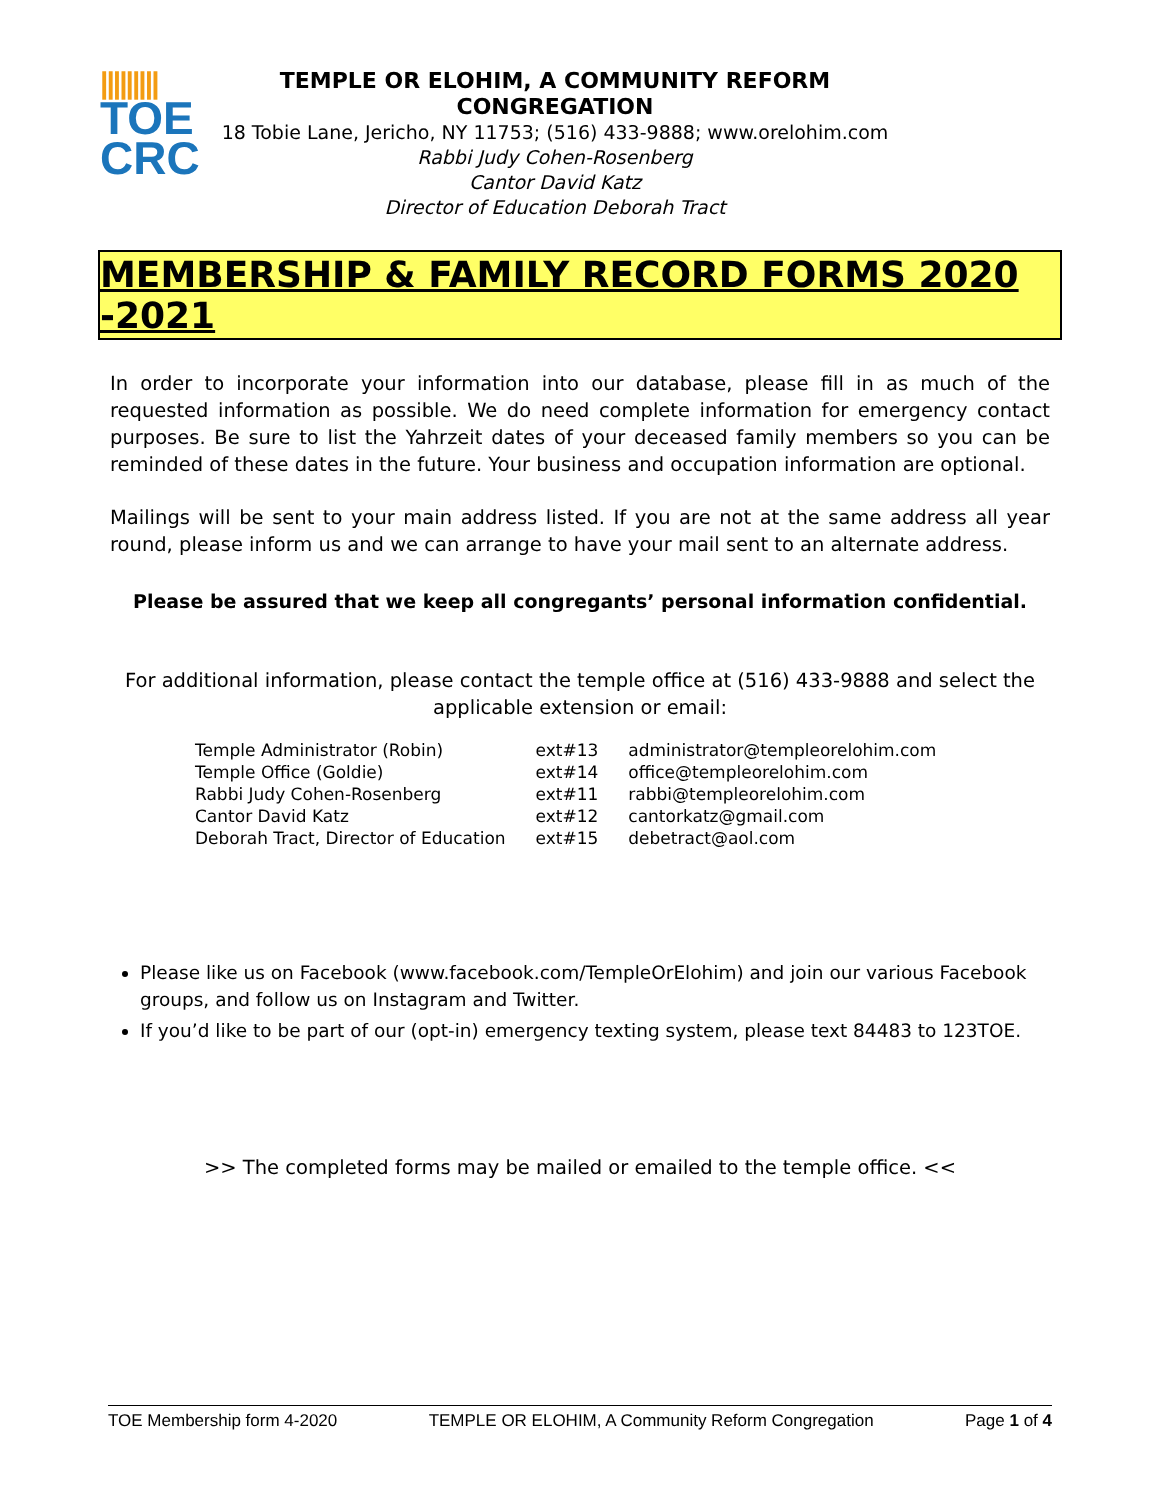|||||||||
TOE
CRC
TEMPLE OR ELOHIM, A COMMUNITY REFORM CONGREGATION
18 Tobie Lane, Jericho, NY 11753; (516) 433-9888; www.orelohim.com
Rabbi Judy Cohen-Rosenberg
Cantor David Katz
Director of Education Deborah Tract
MEMBERSHIP & FAMILY RECORD FORMS 2020 -2021
In order to incorporate your information into our database, please fill in as much of the requested information as possible. We do need complete information for emergency contact purposes. Be sure to list the Yahrzeit dates of your deceased family members so you can be reminded of these dates in the future. Your business and occupation information are optional.
Mailings will be sent to your main address listed. If you are not at the same address all year round, please inform us and we can arrange to have your mail sent to an alternate address.
Please be assured that we keep all congregants’ personal information confidential.
For additional information, please contact the temple office at (516) 433-9888 and select the applicable extension or email:
| Temple Administrator (Robin) | ext#13 | administrator@templeorelohim.com |
| Temple Office (Goldie) | ext#14 | office@templeorelohim.com |
| Rabbi Judy Cohen-Rosenberg | ext#11 | rabbi@templeorelohim.com |
| Cantor David Katz | ext#12 | cantorkatz@gmail.com |
| Deborah Tract, Director of Education | ext#15 | debetract@aol.com |
Please like us on Facebook (www.facebook.com/TempleOrElohim) and join our various Facebook groups, and follow us on Instagram and Twitter.
If you’d like to be part of our (opt-in) emergency texting system, please text 84483 to 123TOE.
>> The completed forms may be mailed or emailed to the temple office. <<
TOE Membership form 4-2020 TEMPLE OR ELOHIM, A Community Reform Congregation Page 1 of 4